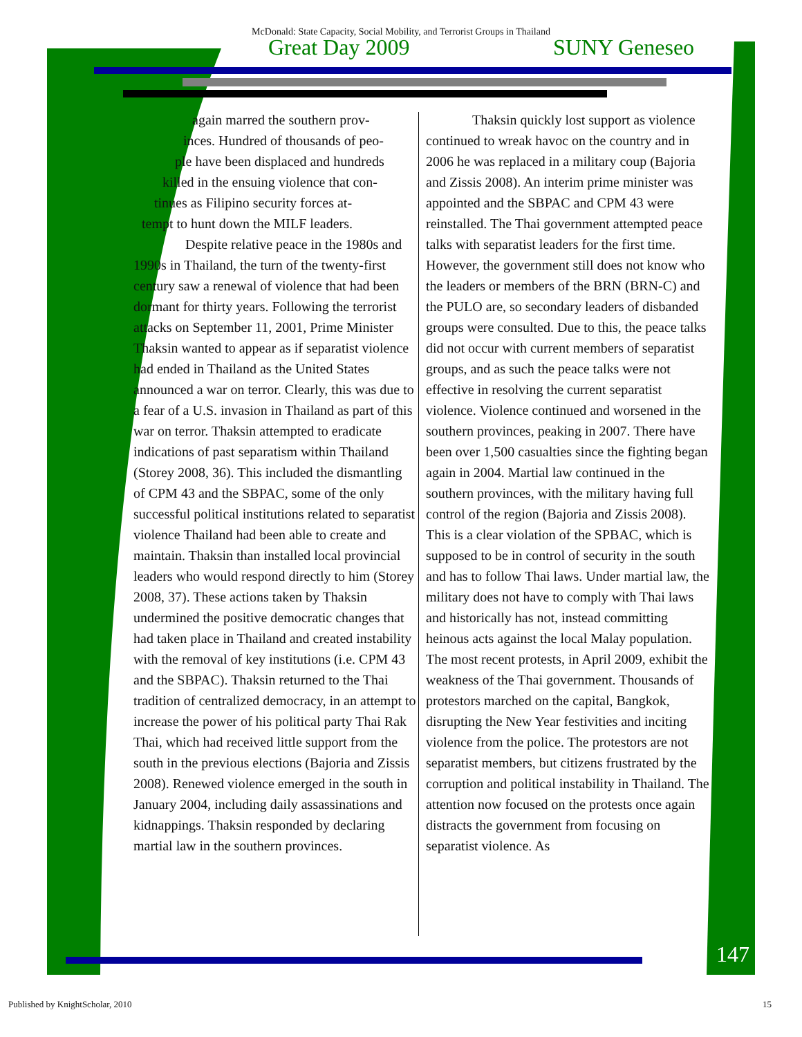McDonald: State Capacity, Social Mobility, and Terrorist Groups in Thailand
Great Day 2009 SUNY Geneseo
again marred the southern prov-
inces. Hundred of thousands of peo-
ple have been displaced and hundreds
killed in the ensuing violence that con-
tinues as Filipino security forces at-
tempt to hunt down the MILF leaders.
Despite relative peace in the 1980s and 1990s in Thailand, the turn of the twenty-first century saw a renewal of violence that had been dormant for thirty years. Following the terrorist attacks on September 11, 2001, Prime Minister Thaksin wanted to appear as if separatist violence had ended in Thailand as the United States announced a war on terror. Clearly, this was due to a fear of a U.S. invasion in Thailand as part of this war on terror. Thaksin attempted to eradicate indications of past separatism within Thailand (Storey 2008, 36). This included the dismantling of CPM 43 and the SBPAC, some of the only successful political institutions related to separatist violence Thailand had been able to create and maintain. Thaksin than installed local provincial leaders who would respond directly to him (Storey 2008, 37). These actions taken by Thaksin undermined the positive democratic changes that had taken place in Thailand and created instability with the removal of key institutions (i.e. CPM 43 and the SBPAC). Thaksin returned to the Thai tradition of centralized democracy, in an attempt to increase the power of his political party Thai Rak Thai, which had received little support from the south in the previous elections (Bajoria and Zissis 2008). Renewed violence emerged in the south in January 2004, including daily assassinations and kidnappings. Thaksin responded by declaring martial law in the southern provinces.
Thaksin quickly lost support as violence continued to wreak havoc on the country and in 2006 he was replaced in a military coup (Bajoria and Zissis 2008). An interim prime minister was appointed and the SBPAC and CPM 43 were reinstalled. The Thai government attempted peace talks with separatist leaders for the first time. However, the government still does not know who the leaders or members of the BRN (BRN-C) and the PULO are, so secondary leaders of disbanded groups were consulted. Due to this, the peace talks did not occur with current members of separatist groups, and as such the peace talks were not effective in resolving the current separatist violence. Violence continued and worsened in the southern provinces, peaking in 2007. There have been over 1,500 casualties since the fighting began again in 2004. Martial law continued in the southern provinces, with the military having full control of the region (Bajoria and Zissis 2008). This is a clear violation of the SPBAC, which is supposed to be in control of security in the south and has to follow Thai laws. Under martial law, the military does not have to comply with Thai laws and historically has not, instead committing heinous acts against the local Malay population. The most recent protests, in April 2009, exhibit the weakness of the Thai government. Thousands of protestors marched on the capital, Bangkok, disrupting the New Year festivities and inciting violence from the police. The protestors are not separatist members, but citizens frustrated by the corruption and political instability in Thailand. The attention now focused on the protests once again distracts the government from focusing on separatist violence. As
147
Published by KnightScholar, 2010
15